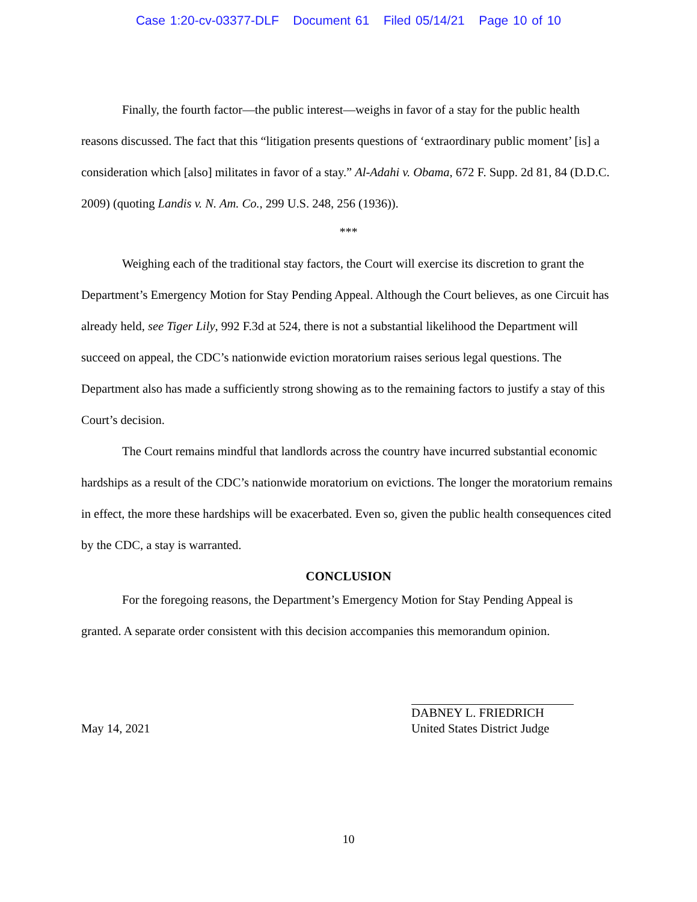Case 1:20-cv-03377-DLF Document 61 Filed 05/14/21 Page 10 of 10
Finally, the fourth factor—the public interest—weighs in favor of a stay for the public health reasons discussed. The fact that this “litigation presents questions of ‘extraordinary public moment’ [is] a consideration which [also] militates in favor of a stay.” Al-Adahi v. Obama, 672 F. Supp. 2d 81, 84 (D.D.C. 2009) (quoting Landis v. N. Am. Co., 299 U.S. 248, 256 (1936)).
***
Weighing each of the traditional stay factors, the Court will exercise its discretion to grant the Department’s Emergency Motion for Stay Pending Appeal. Although the Court believes, as one Circuit has already held, see Tiger Lily, 992 F.3d at 524, there is not a substantial likelihood the Department will succeed on appeal, the CDC’s nationwide eviction moratorium raises serious legal questions. The Department also has made a sufficiently strong showing as to the remaining factors to justify a stay of this Court’s decision.
The Court remains mindful that landlords across the country have incurred substantial economic hardships as a result of the CDC’s nationwide moratorium on evictions. The longer the moratorium remains in effect, the more these hardships will be exacerbated. Even so, given the public health consequences cited by the CDC, a stay is warranted.
CONCLUSION
For the foregoing reasons, the Department’s Emergency Motion for Stay Pending Appeal is granted. A separate order consistent with this decision accompanies this memorandum opinion.
May 14, 2021 DABNEY L. FRIEDRICH
United States District Judge
10